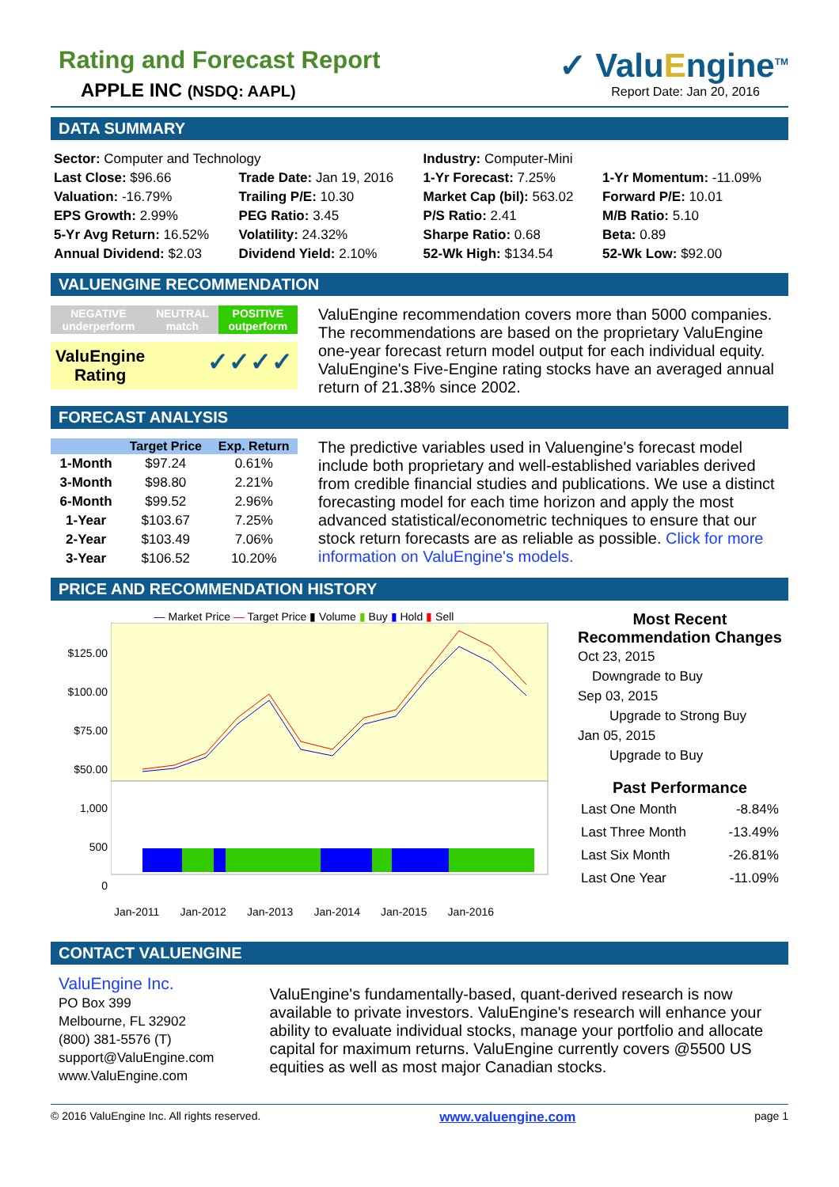Rating and Forecast Report
APPLE INC (NSDQ: AAPL)
✓ ValuEngine<sup>TM</sup>
Report Date: Jan 20, 2016
DATA SUMMARY
| Sector: Computer and Technology | | Industry: Computer-Mini | |
| Last Close: $96.66 | Trade Date: Jan 19, 2016 | 1-Yr Forecast: 7.25% | 1-Yr Momentum: -11.09% |
| Valuation: -16.79% | Trailing P/E: 10.30 | Market Cap (bil): 563.02 | Forward P/E: 10.01 |
| EPS Growth: 2.99% | PEG Ratio: 3.45 | P/S Ratio: 2.41 | M/B Ratio: 5.10 |
| 5-Yr Avg Return: 16.52% | Volatility: 24.32% | Sharpe Ratio: 0.68 | Beta: 0.89 |
| Annual Dividend: $2.03 | Dividend Yield: 2.10% | 52-Wk High: $134.54 | 52-Wk Low: $92.00 |
VALUENGINE RECOMMENDATION
| NEGATIVE underperform | NEUTRAL match | POSITIVE outperform |
ValuEngine
Rating ✓✓✓✓
ValuEngine recommendation covers more than 5000 companies. The recommendations are based on the proprietary ValuEngine one-year forecast return model output for each individual equity. ValuEngine's Five-Engine rating stocks have an averaged annual return of 21.38% since 2002.
FORECAST ANALYSIS
| | Target Price | Exp. Return |
| --- | --- | --- |
| 1-Month | $97.24 | 0.61% |
| 3-Month | $98.80 | 2.21% |
| 6-Month | $99.52 | 2.96% |
| 1-Year | $103.67 | 7.25% |
| 2-Year | $103.49 | 7.06% |
| 3-Year | $106.52 | 10.20% |
The predictive variables used in Valuengine's forecast model include both proprietary and well-established variables derived from credible financial studies and publications. We use a distinct forecasting model for each time horizon and apply the most advanced statistical/econometric techniques to ensure that our stock return forecasts are as reliable as possible. Click for more information on ValuEngine's models.
PRICE AND RECOMMENDATION HISTORY
— Market Price — Target Price ▮ Volume ▮ Buy ▮ Hold ▮ Sell
$125.00
$100.00
$75.00
$50.00
1,000
500
0
Jan-2011 Jan-2012 Jan-2013 Jan-2014 Jan-2015 Jan-2016
Most Recent
Recommendation Changes
Oct 23, 2015
Downgrade to Buy
Sep 03, 2015
Upgrade to Strong Buy
Jan 05, 2015
Upgrade to Buy
Past Performance
| Last One Month | -8.84% |
| Last Three Month | -13.49% |
| Last Six Month | -26.81% |
| Last One Year | -11.09% |
CONTACT VALUENGINE
ValuEngine Inc.
PO Box 399
Melbourne, FL 32902
(800) 381-5576 (T)
support@ValuEngine.com
www.ValuEngine.com
ValuEngine's fundamentally-based, quant-derived research is now available to private investors. ValuEngine's research will enhance your ability to evaluate individual stocks, manage your portfolio and allocate capital for maximum returns. ValuEngine currently covers @5500 US equities as well as most major Canadian stocks.
© 2016 ValuEngine Inc. All rights reserved. www.valuengine.com page 1